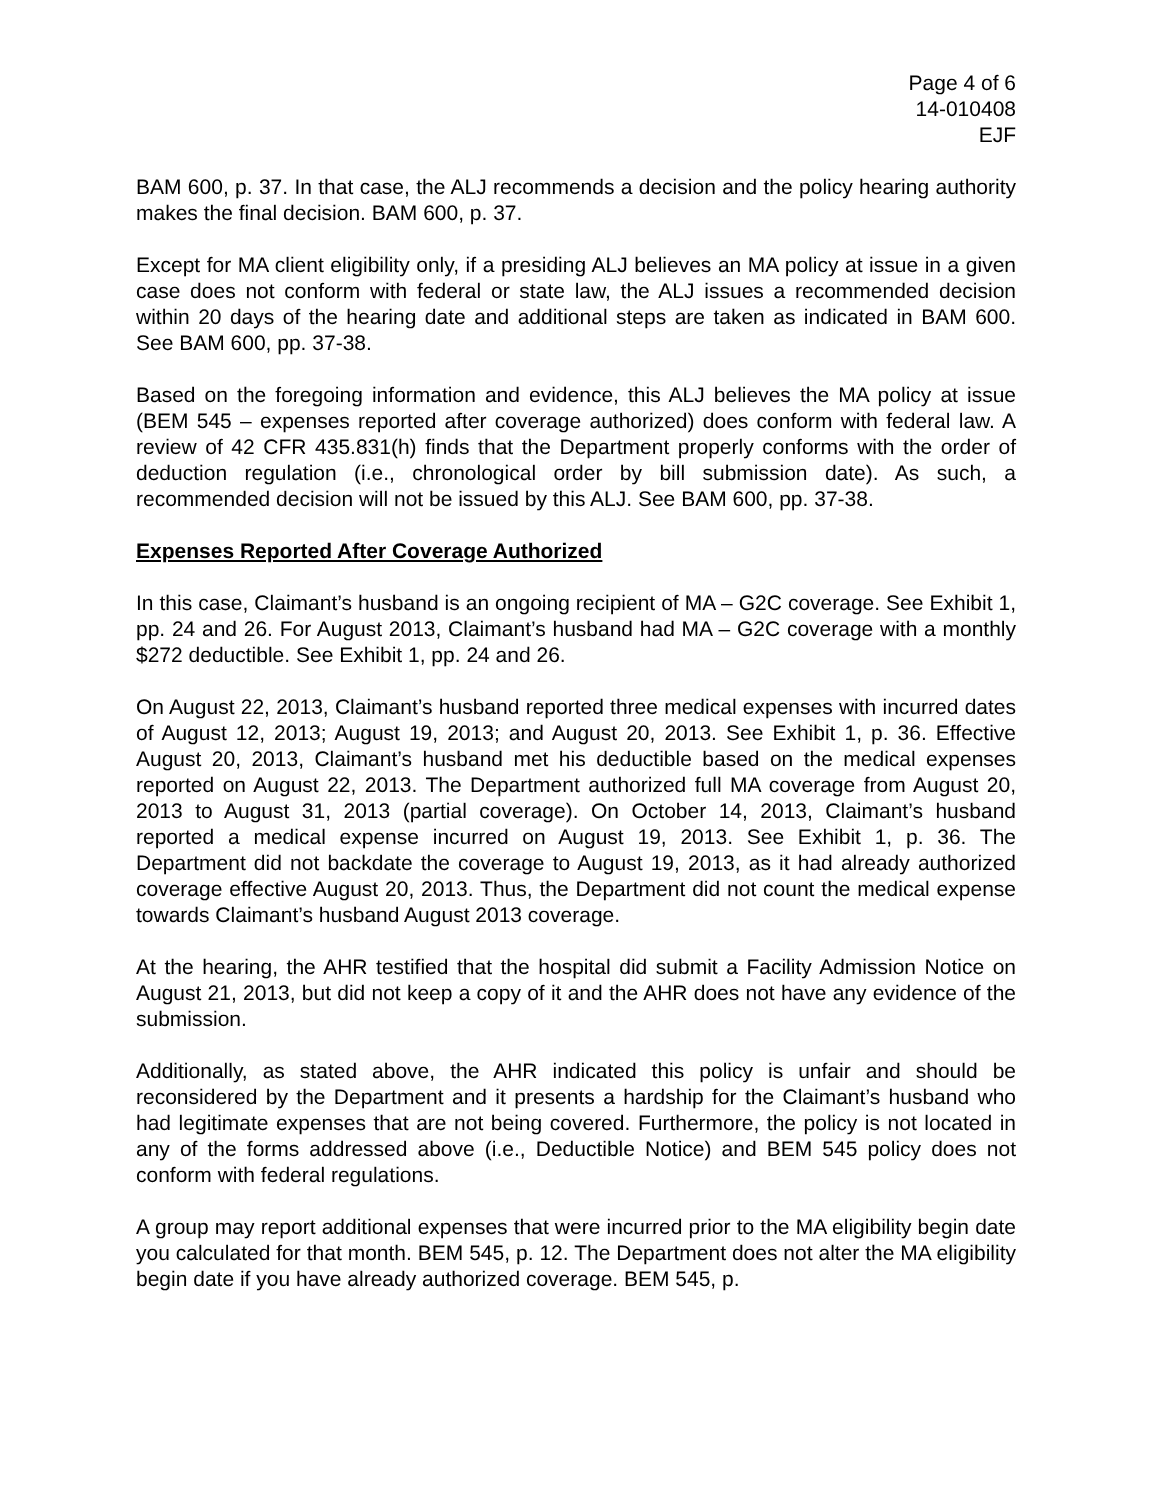Page 4 of 6
14-010408
EJF
BAM 600, p. 37. In that case, the ALJ recommends a decision and the policy hearing authority makes the final decision. BAM 600, p. 37.
Except for MA client eligibility only, if a presiding ALJ believes an MA policy at issue in a given case does not conform with federal or state law, the ALJ issues a recommended decision within 20 days of the hearing date and additional steps are taken as indicated in BAM 600. See BAM 600, pp. 37-38.
Based on the foregoing information and evidence, this ALJ believes the MA policy at issue (BEM 545 – expenses reported after coverage authorized) does conform with federal law. A review of 42 CFR 435.831(h) finds that the Department properly conforms with the order of deduction regulation (i.e., chronological order by bill submission date). As such, a recommended decision will not be issued by this ALJ. See BAM 600, pp. 37-38.
Expenses Reported After Coverage Authorized
In this case, Claimant’s husband is an ongoing recipient of MA – G2C coverage. See Exhibit 1, pp. 24 and 26. For August 2013, Claimant’s husband had MA – G2C coverage with a monthly $272 deductible. See Exhibit 1, pp. 24 and 26.
On August 22, 2013, Claimant’s husband reported three medical expenses with incurred dates of August 12, 2013; August 19, 2013; and August 20, 2013. See Exhibit 1, p. 36. Effective August 20, 2013, Claimant’s husband met his deductible based on the medical expenses reported on August 22, 2013. The Department authorized full MA coverage from August 20, 2013 to August 31, 2013 (partial coverage). On October 14, 2013, Claimant’s husband reported a medical expense incurred on August 19, 2013. See Exhibit 1, p. 36. The Department did not backdate the coverage to August 19, 2013, as it had already authorized coverage effective August 20, 2013. Thus, the Department did not count the medical expense towards Claimant’s husband August 2013 coverage.
At the hearing, the AHR testified that the hospital did submit a Facility Admission Notice on August 21, 2013, but did not keep a copy of it and the AHR does not have any evidence of the submission.
Additionally, as stated above, the AHR indicated this policy is unfair and should be reconsidered by the Department and it presents a hardship for the Claimant’s husband who had legitimate expenses that are not being covered. Furthermore, the policy is not located in any of the forms addressed above (i.e., Deductible Notice) and BEM 545 policy does not conform with federal regulations.
A group may report additional expenses that were incurred prior to the MA eligibility begin date you calculated for that month. BEM 545, p. 12. The Department does not alter the MA eligibility begin date if you have already authorized coverage. BEM 545, p.